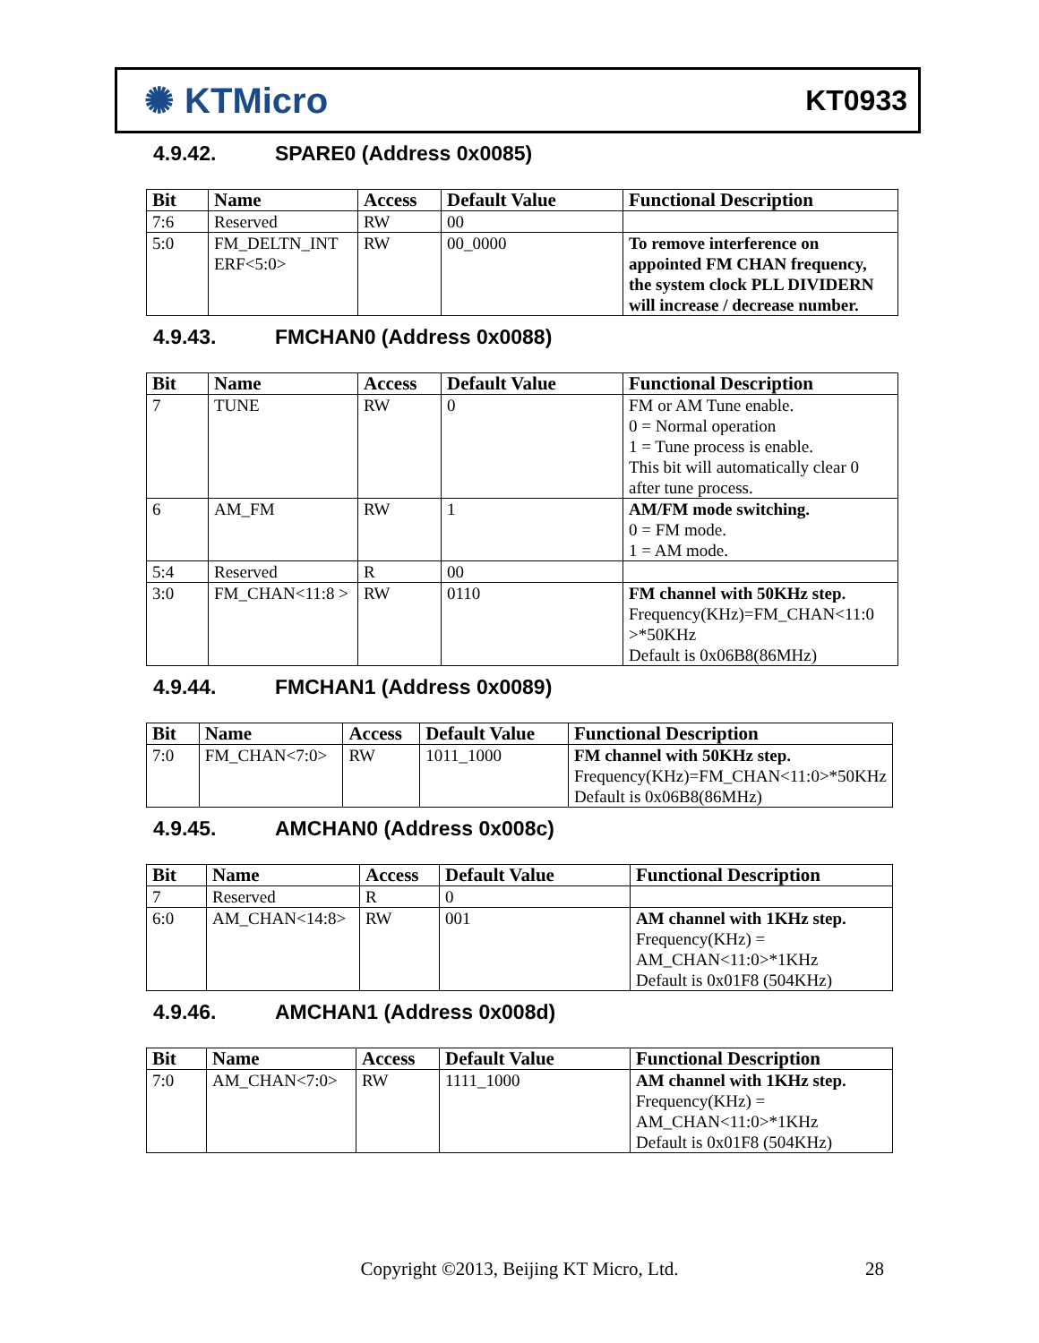✺ KTMicro
KT0933
4.9.42. SPARE0 (Address 0x0085)
| Bit | Name | Access | Default Value | Functional Description |
| --- | --- | --- | --- | --- |
| 7:6 | Reserved | RW | 00 | |
| 5:0 | FM_DELTN_INT ERF<5:0> | RW | 00_0000 | To remove interference on appointed FM CHAN frequency, the system clock PLL DIVIDERN will increase / decrease number. |
4.9.43. FMCHAN0 (Address 0x0088)
| Bit | Name | Access | Default Value | Functional Description |
| --- | --- | --- | --- | --- |
| 7 | TUNE | RW | 0 | FM or AM Tune enable. 0 = Normal operation 1 = Tune process is enable. This bit will automatically clear 0 after tune process. |
| 6 | AM_FM | RW | 1 | AM/FM mode switching. 0 = FM mode. 1 = AM mode. |
| 5:4 | Reserved | R | 00 | |
| 3:0 | FM_CHAN<11:8 > | RW | 0110 | FM channel with 50KHz step. Frequency(KHz)=FM_CHAN<11:0 >*50KHz Default is 0x06B8(86MHz) |
4.9.44. FMCHAN1 (Address 0x0089)
| Bit | Name | Access | Default Value | Functional Description |
| --- | --- | --- | --- | --- |
| 7:0 | FM_CHAN<7:0> | RW | 1011_1000 | FM channel with 50KHz step. Frequency(KHz)=FM_CHAN<11:0>*50KHz Default is 0x06B8(86MHz) |
4.9.45. AMCHAN0 (Address 0x008c)
| Bit | Name | Access | Default Value | Functional Description |
| --- | --- | --- | --- | --- |
| 7 | Reserved | R | 0 | |
| 6:0 | AM_CHAN<14:8> | RW | 001 | AM channel with 1KHz step. Frequency(KHz) = AM_CHAN<11:0>*1KHz Default is 0x01F8 (504KHz) |
4.9.46. AMCHAN1 (Address 0x008d)
| Bit | Name | Access | Default Value | Functional Description |
| --- | --- | --- | --- | --- |
| 7:0 | AM_CHAN<7:0> | RW | 1111_1000 | AM channel with 1KHz step. Frequency(KHz) = AM_CHAN<11:0>*1KHz Default is 0x01F8 (504KHz) |
Copyright ©2013, Beijing KT Micro, Ltd. 28